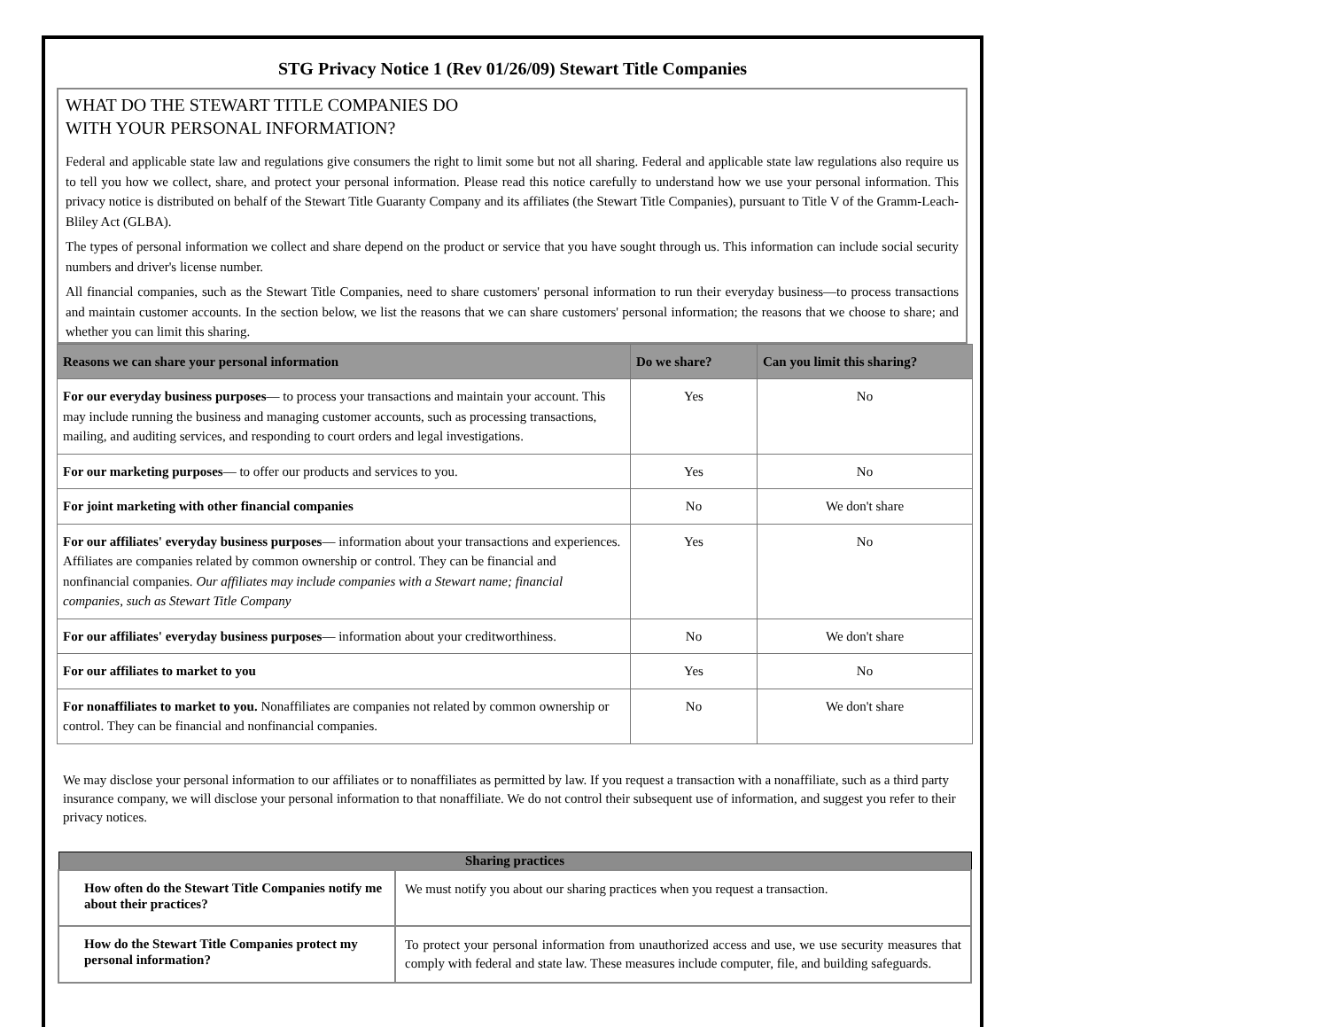STG Privacy Notice 1 (Rev 01/26/09) Stewart Title Companies
WHAT DO THE STEWART TITLE COMPANIES DO
WITH YOUR PERSONAL INFORMATION?
Federal and applicable state law and regulations give consumers the right to limit some but not all sharing. Federal and applicable state law regulations also require us to tell you how we collect, share, and protect your personal information. Please read this notice carefully to understand how we use your personal information. This privacy notice is distributed on behalf of the Stewart Title Guaranty Company and its affiliates (the Stewart Title Companies), pursuant to Title V of the Gramm-Leach-Bliley Act (GLBA).
The types of personal information we collect and share depend on the product or service that you have sought through us. This information can include social security numbers and driver's license number.
All financial companies, such as the Stewart Title Companies, need to share customers' personal information to run their everyday business—to process transactions and maintain customer accounts. In the section below, we list the reasons that we can share customers' personal information; the reasons that we choose to share; and whether you can limit this sharing.
| Reasons we can share your personal information | Do we share? | Can you limit this sharing? |
| --- | --- | --- |
| For our everyday business purposes — to process your transactions and maintain your account. This may include running the business and managing customer accounts, such as processing transactions, mailing, and auditing services, and responding to court orders and legal investigations. | Yes | No |
| For our marketing purposes — to offer our products and services to you. | Yes | No |
| For joint marketing with other financial companies | No | We don't share |
| For our affiliates' everyday business purposes — information about your transactions and experiences. Affiliates are companies related by common ownership or control. They can be financial and nonfinancial companies. Our affiliates may include companies with a Stewart name; financial companies, such as Stewart Title Company | Yes | No |
| For our affiliates' everyday business purposes — information about your creditworthiness. | No | We don't share |
| For our affiliates to market to you | Yes | No |
| For nonaffiliates to market to you. Nonaffiliates are companies not related by common ownership or control. They can be financial and nonfinancial companies. | No | We don't share |
We may disclose your personal information to our affiliates or to nonaffiliates as permitted by law. If you request a transaction with a nonaffiliate, such as a third party insurance company, we will disclose your personal information to that nonaffiliate. We do not control their subsequent use of information, and suggest you refer to their privacy notices.
| Sharing practices | |
| --- | --- |
| How often do the Stewart Title Companies notify me about their practices? | We must notify you about our sharing practices when you request a transaction. |
| How do the Stewart Title Companies protect my personal information? | To protect your personal information from unauthorized access and use, we use security measures that comply with federal and state law. These measures include computer, file, and building safeguards. |